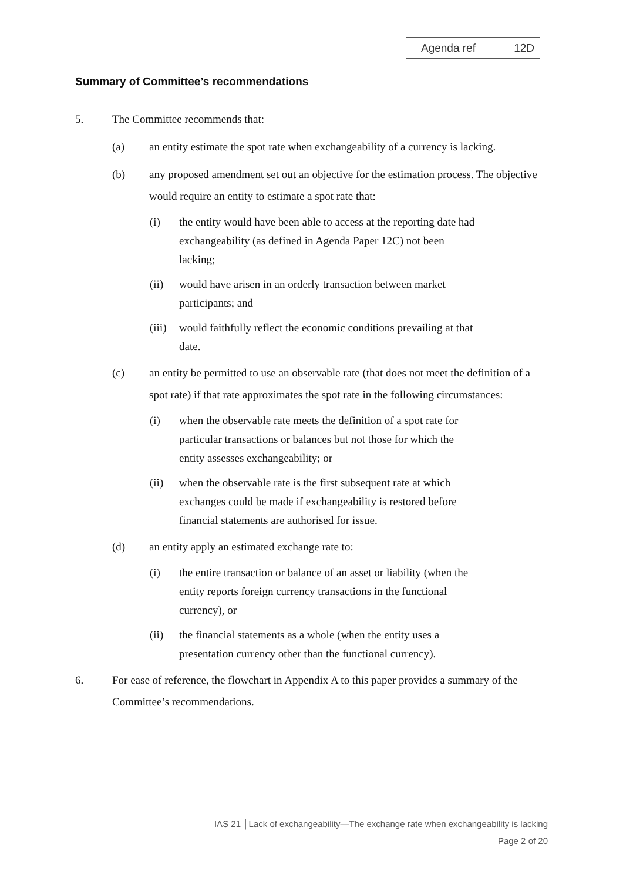Agenda ref 12D
Summary of Committee’s recommendations
5. The Committee recommends that:
(a) an entity estimate the spot rate when exchangeability of a currency is lacking.
(b) any proposed amendment set out an objective for the estimation process. The objective would require an entity to estimate a spot rate that:
(i) the entity would have been able to access at the reporting date had exchangeability (as defined in Agenda Paper 12C) not been lacking;
(ii) would have arisen in an orderly transaction between market participants; and
(iii) would faithfully reflect the economic conditions prevailing at that date.
(c) an entity be permitted to use an observable rate (that does not meet the definition of a spot rate) if that rate approximates the spot rate in the following circumstances:
(i) when the observable rate meets the definition of a spot rate for particular transactions or balances but not those for which the entity assesses exchangeability; or
(ii) when the observable rate is the first subsequent rate at which exchanges could be made if exchangeability is restored before financial statements are authorised for issue.
(d) an entity apply an estimated exchange rate to:
(i) the entire transaction or balance of an asset or liability (when the entity reports foreign currency transactions in the functional currency), or
(ii) the financial statements as a whole (when the entity uses a presentation currency other than the functional currency).
6. For ease of reference, the flowchart in Appendix A to this paper provides a summary of the Committee’s recommendations.
IAS 21 │Lack of exchangeability—The exchange rate when exchangeability is lacking
Page 2 of 20